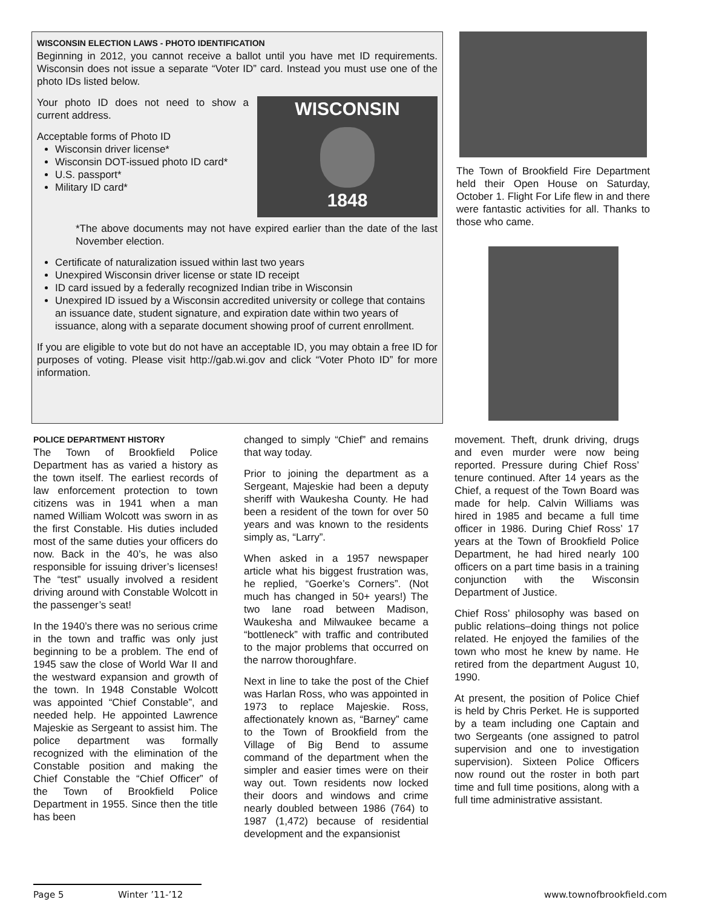WISCONSIN ELECTION LAWS - PHOTO IDENTIFICATION
Beginning in 2012, you cannot receive a ballot until you have met ID requirements. Wisconsin does not issue a separate “Voter ID” card. Instead you must use one of the photo IDs listed below.
WISCONSIN
1848
Your photo ID does not need to show a current address.
Acceptable forms of Photo ID
Wisconsin driver license*
Wisconsin DOT-issued photo ID card*
U.S. passport*
Military ID card*
*The above documents may not have expired earlier than the date of the last November election.
Certificate of naturalization issued within last two years
Unexpired Wisconsin driver license or state ID receipt
ID card issued by a federally recognized Indian tribe in Wisconsin
Unexpired ID issued by a Wisconsin accredited university or college that contains an issuance date, student signature, and expiration date within two years of issuance, along with a separate document showing proof of current enrollment.
If you are eligible to vote but do not have an acceptable ID, you may obtain a free ID for purposes of voting. Please visit http://gab.wi.gov and click “Voter Photo ID” for more information.
The Town of Brookfield Fire Department held their Open House on Saturday, October 1. Flight For Life flew in and there were fantastic activities for all. Thanks to those who came.
POLICE DEPARTMENT HISTORY
The Town of Brookfield Police Department has as varied a history as the town itself. The earliest records of law enforcement protection to town citizens was in 1941 when a man named William Wolcott was sworn in as the first Constable. His duties included most of the same duties your officers do now. Back in the 40’s, he was also responsible for issuing driver’s licenses! The “test” usually involved a resident driving around with Constable Wolcott in the passenger’s seat!
In the 1940’s there was no serious crime in the town and traffic was only just beginning to be a problem. The end of 1945 saw the close of World War II and the westward expansion and growth of the town. In 1948 Constable Wolcott was appointed “Chief Constable”, and needed help. He appointed Lawrence Majeskie as Sergeant to assist him. The police department was formally recognized with the elimination of the Constable position and making the Chief Constable the “Chief Officer” of the Town of Brookfield Police Department in 1955. Since then the title has been
changed to simply “Chief” and remains that way today.
Prior to joining the department as a Sergeant, Majeskie had been a deputy sheriff with Waukesha County. He had been a resident of the town for over 50 years and was known to the residents simply as, “Larry”.
When asked in a 1957 newspaper article what his biggest frustration was, he replied, “Goerke’s Corners”. (Not much has changed in 50+ years!) The two lane road between Madison, Waukesha and Milwaukee became a “bottleneck” with traffic and contributed to the major problems that occurred on the narrow thoroughfare.
Next in line to take the post of the Chief was Harlan Ross, who was appointed in 1973 to replace Majeskie. Ross, affectionately known as, “Barney” came to the Town of Brookfield from the Village of Big Bend to assume command of the department when the simpler and easier times were on their way out. Town residents now locked their doors and windows and crime nearly doubled between 1986 (764) to 1987 (1,472) because of residential development and the expansionist
movement. Theft, drunk driving, drugs and even murder were now being reported. Pressure during Chief Ross’ tenure continued. After 14 years as the Chief, a request of the Town Board was made for help. Calvin Williams was hired in 1985 and became a full time officer in 1986. During Chief Ross’ 17 years at the Town of Brookfield Police Department, he had hired nearly 100 officers on a part time basis in a training conjunction with the Wisconsin Department of Justice.
Chief Ross’ philosophy was based on public relations–doing things not police related. He enjoyed the families of the town who most he knew by name. He retired from the department August 10, 1990.
At present, the position of Police Chief is held by Chris Perket. He is supported by a team including one Captain and two Sergeants (one assigned to patrol supervision and one to investigation supervision). Sixteen Police Officers now round out the roster in both part time and full time positions, along with a full time administrative assistant.
Page 5 Winter ’11-’12 www.townofbrookfield.com